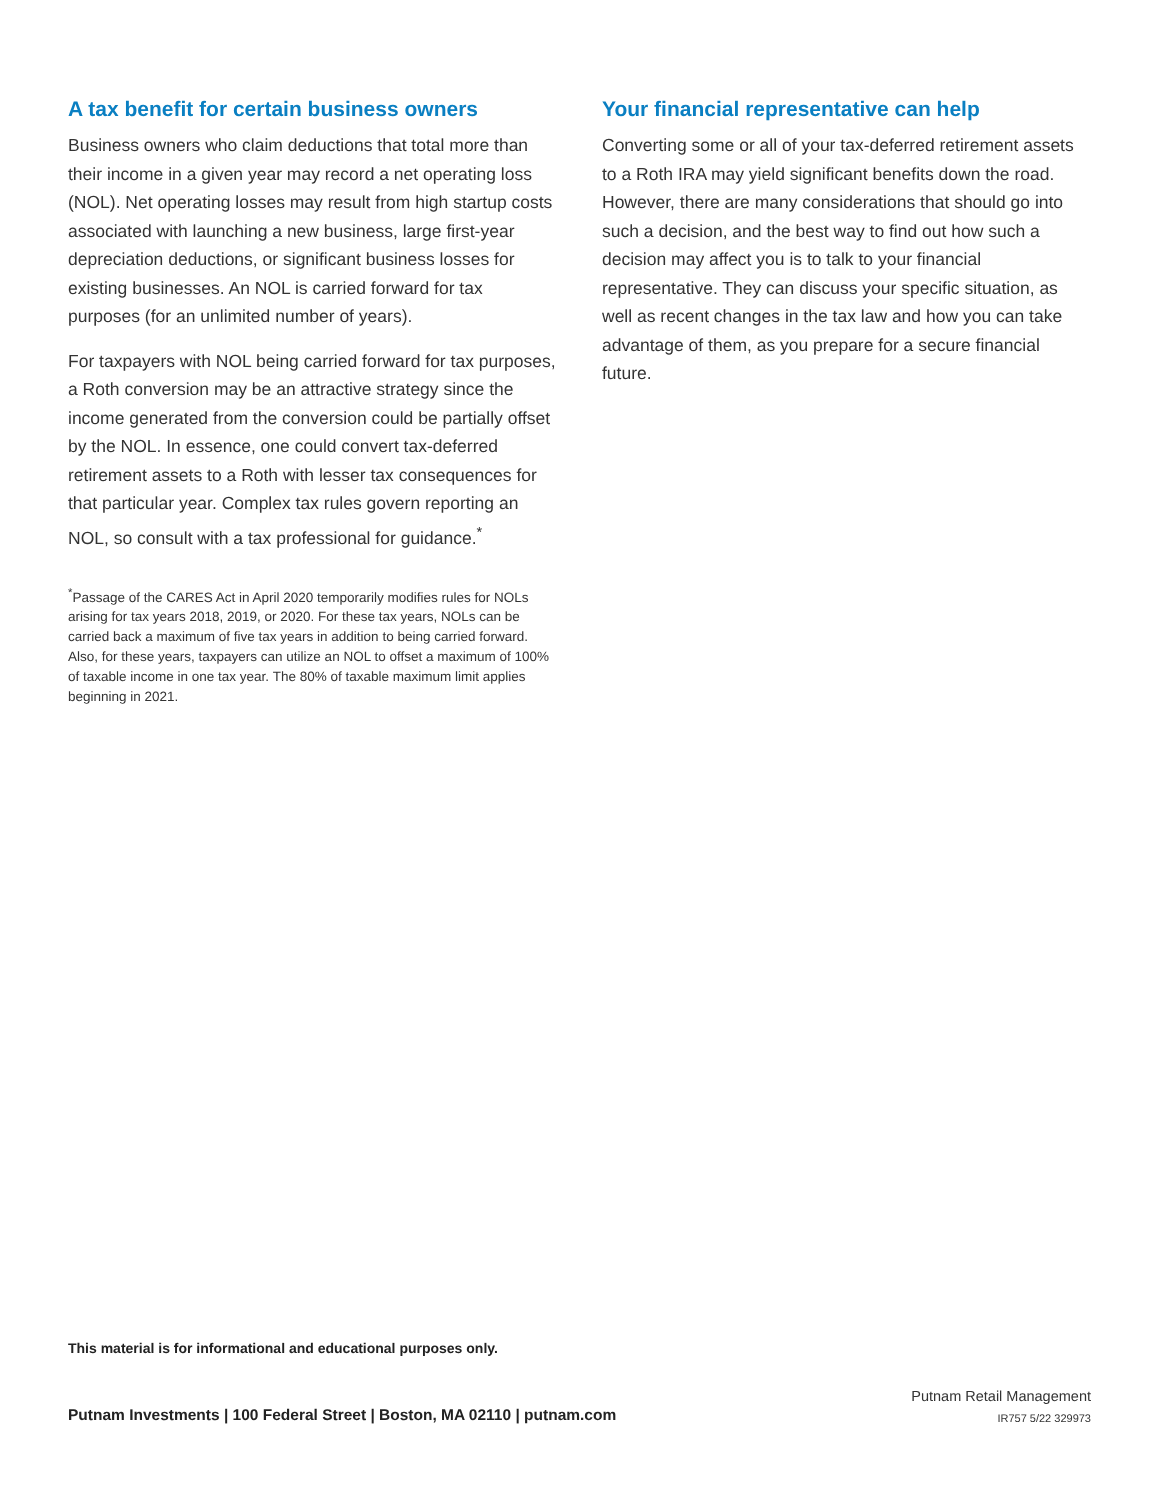A tax benefit for certain business owners
Business owners who claim deductions that total more than their income in a given year may record a net operating loss (NOL). Net operating losses may result from high startup costs associated with launching a new business, large first-year depreciation deductions, or significant business losses for existing businesses. An NOL is carried forward for tax purposes (for an unlimited number of years).
For taxpayers with NOL being carried forward for tax purposes, a Roth conversion may be an attractive strategy since the income generated from the conversion could be partially offset by the NOL. In essence, one could convert tax-deferred retirement assets to a Roth with lesser tax consequences for that particular year. Complex tax rules govern reporting an NOL, so consult with a tax professional for guidance.<sup>*</sup>
<sup>*</sup> Passage of the CARES Act in April 2020 temporarily modifies rules for NOLs arising for tax years 2018, 2019, or 2020. For these tax years, NOLs can be carried back a maximum of five tax years in addition to being carried forward. Also, for these years, taxpayers can utilize an NOL to offset a maximum of 100% of taxable income in one tax year. The 80% of taxable maximum limit applies beginning in 2021.
Your financial representative can help
Converting some or all of your tax-deferred retirement assets to a Roth IRA may yield significant benefits down the road. However, there are many considerations that should go into such a decision, and the best way to find out how such a decision may affect you is to talk to your financial representative. They can discuss your specific situation, as well as recent changes in the tax law and how you can take advantage of them, as you prepare for a secure financial future.
This material is for informational and educational purposes only.
Putnam Investments | 100 Federal Street | Boston, MA 02110 | putnam.com
Putnam Retail Management
IR757 5/22 329973